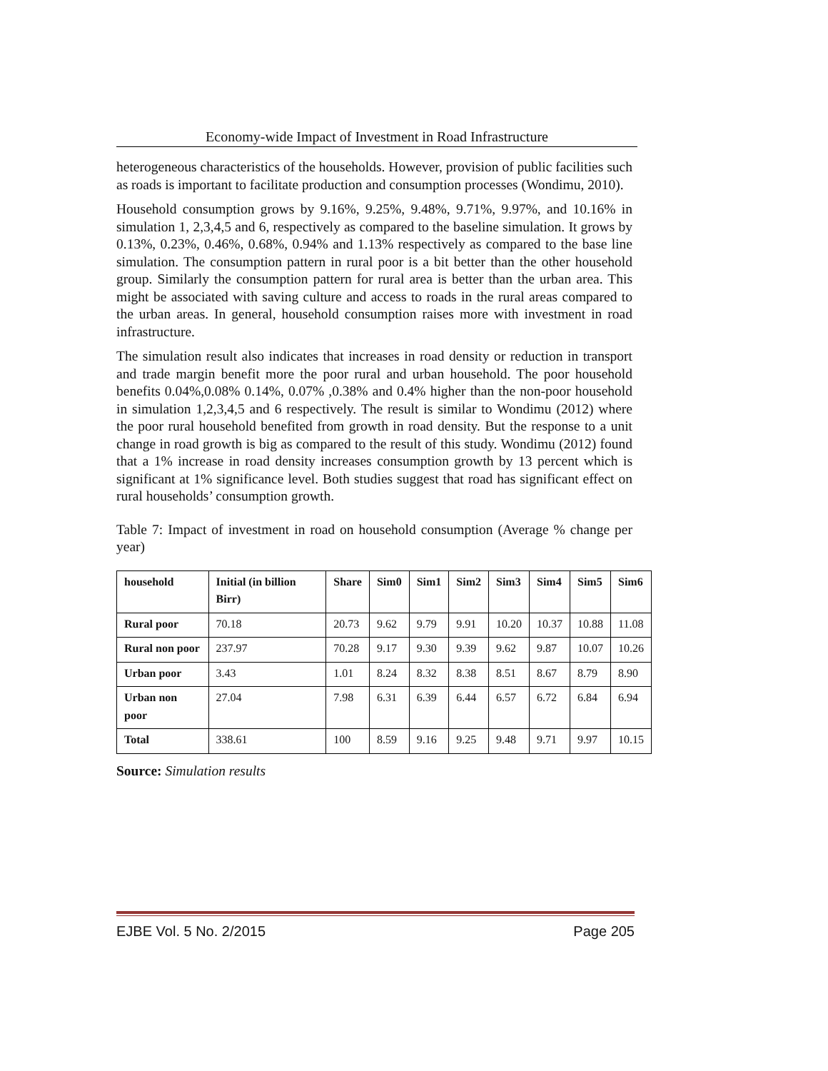Economy-wide Impact of Investment in Road Infrastructure
heterogeneous characteristics of the households. However, provision of public facilities such as roads is important to facilitate production and consumption processes (Wondimu, 2010).
Household consumption grows by 9.16%, 9.25%, 9.48%, 9.71%, 9.97%, and 10.16% in simulation 1, 2,3,4,5 and 6, respectively as compared to the baseline simulation. It grows by 0.13%, 0.23%, 0.46%, 0.68%, 0.94% and 1.13% respectively as compared to the base line simulation. The consumption pattern in rural poor is a bit better than the other household group. Similarly the consumption pattern for rural area is better than the urban area. This might be associated with saving culture and access to roads in the rural areas compared to the urban areas. In general, household consumption raises more with investment in road infrastructure.
The simulation result also indicates that increases in road density or reduction in transport and trade margin benefit more the poor rural and urban household. The poor household benefits 0.04%,0.08% 0.14%, 0.07% ,0.38% and 0.4% higher than the non-poor household in simulation 1,2,3,4,5 and 6 respectively. The result is similar to Wondimu (2012) where the poor rural household benefited from growth in road density. But the response to a unit change in road growth is big as compared to the result of this study. Wondimu (2012) found that a 1% increase in road density increases consumption growth by 13 percent which is significant at 1% significance level. Both studies suggest that road has significant effect on rural households’ consumption growth.
Table 7: Impact of investment in road on household consumption (Average % change per year)
| household | Initial (in billion Birr) | Share | Sim0 | Sim1 | Sim2 | Sim3 | Sim4 | Sim5 | Sim6 |
| --- | --- | --- | --- | --- | --- | --- | --- | --- | --- |
| Rural poor | 70.18 | 20.73 | 9.62 | 9.79 | 9.91 | 10.20 | 10.37 | 10.88 | 11.08 |
| Rural non poor | 237.97 | 70.28 | 9.17 | 9.30 | 9.39 | 9.62 | 9.87 | 10.07 | 10.26 |
| Urban poor | 3.43 | 1.01 | 8.24 | 8.32 | 8.38 | 8.51 | 8.67 | 8.79 | 8.90 |
| Urban non poor | 27.04 | 7.98 | 6.31 | 6.39 | 6.44 | 6.57 | 6.72 | 6.84 | 6.94 |
| Total | 338.61 | 100 | 8.59 | 9.16 | 9.25 | 9.48 | 9.71 | 9.97 | 10.15 |
Source: Simulation results
EJBE Vol. 5 No. 2/2015 Page 205